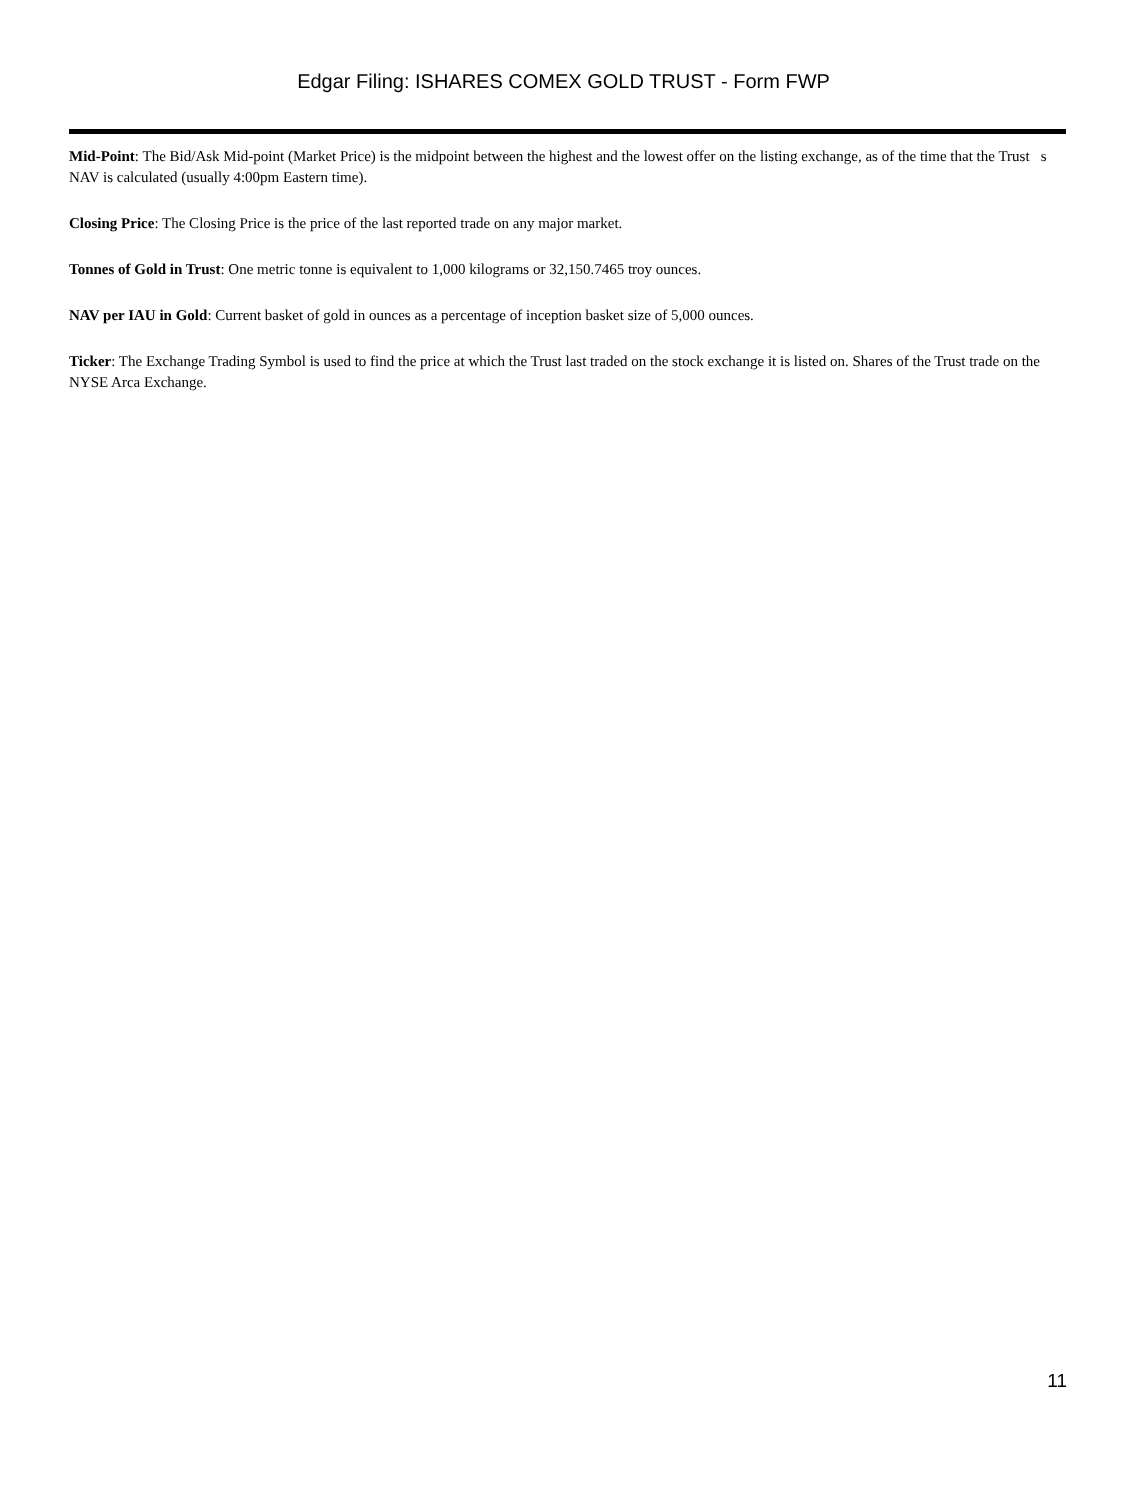Edgar Filing: ISHARES COMEX GOLD TRUST - Form FWP
Mid-Point: The Bid/Ask Mid-point (Market Price) is the midpoint between the highest and the lowest offer on the listing exchange, as of the time that the Trust s NAV is calculated (usually 4:00pm Eastern time).
Closing Price: The Closing Price is the price of the last reported trade on any major market.
Tonnes of Gold in Trust: One metric tonne is equivalent to 1,000 kilograms or 32,150.7465 troy ounces.
NAV per IAU in Gold: Current basket of gold in ounces as a percentage of inception basket size of 5,000 ounces.
Ticker: The Exchange Trading Symbol is used to find the price at which the Trust last traded on the stock exchange it is listed on. Shares of the Trust trade on the NYSE Arca Exchange.
11